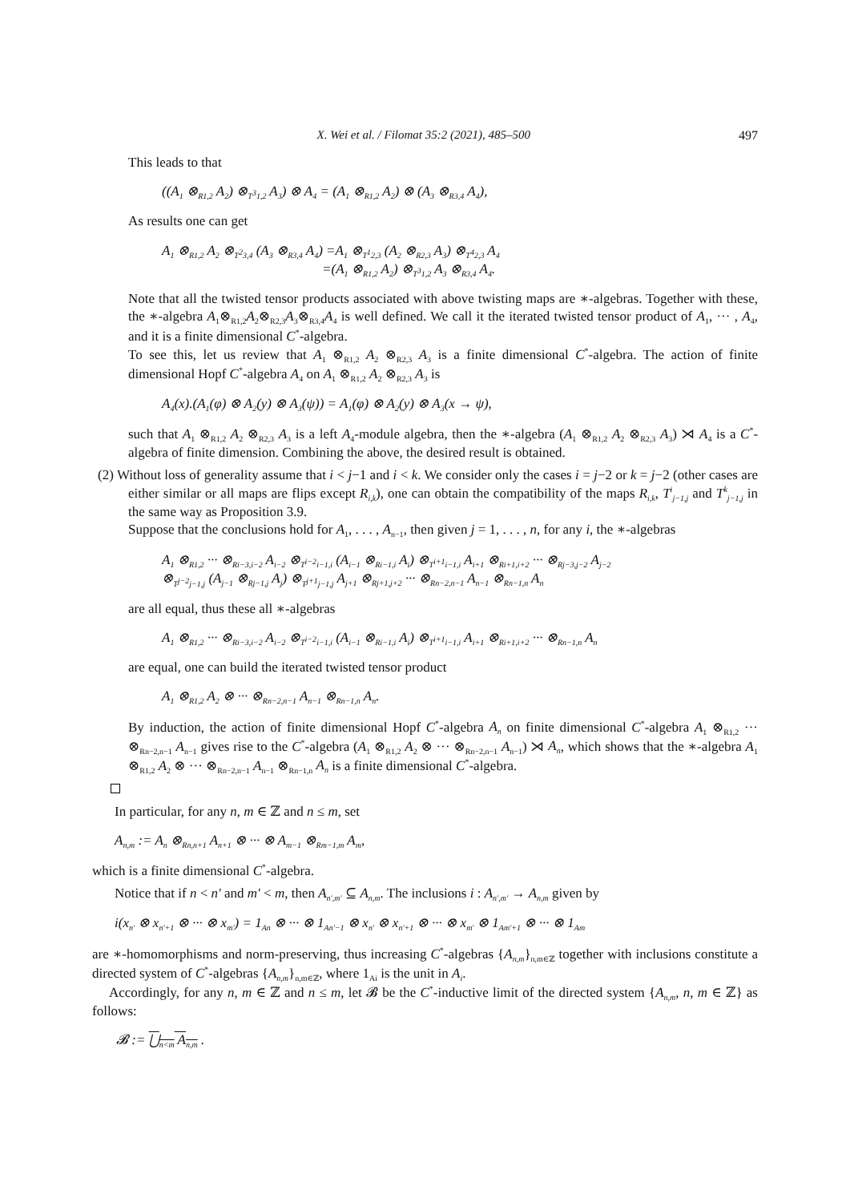X. Wei et al. / Filomat 35:2 (2021), 485–500 497
This leads to that
((A<sub>1</sub> ⊗<sub>R1,2</sub> A<sub>2</sub>) ⊗<sub>T<sup>3</sup>1,2</sub> A<sub>3</sub>) ⊗ A<sub>4</sub> = (A<sub>1</sub> ⊗<sub>R1,2</sub> A<sub>2</sub>) ⊗ (A<sub>3</sub> ⊗<sub>R3,4</sub> A<sub>4</sub>),
As results one can get
A<sub>1</sub> ⊗<sub>R1,2</sub> A<sub>2</sub> ⊗<sub>T<sup>2</sup>3,4</sub> (A<sub>3</sub> ⊗<sub>R3,4</sub> A<sub>4</sub>) =A<sub>1</sub> ⊗<sub>T<sup>1</sup>2,3</sub> (A<sub>2</sub> ⊗<sub>R2,3</sub> A<sub>3</sub>) ⊗<sub>T<sup>4</sup>2,3</sub> A<sub>4</sub>
=(A<sub>1</sub> ⊗<sub>R1,2</sub> A<sub>2</sub>) ⊗<sub>T<sup>3</sup>1,2</sub> A<sub>3</sub> ⊗<sub>R3,4</sub> A<sub>4</sub>.
Note that all the twisted tensor products associated with above twisting maps are ∗-algebras. Together with these, the ∗-algebra A<sub>1</sub>⊗<sub>R1,2</sub>A<sub>2</sub>⊗<sub>R2,3</sub>A<sub>3</sub>⊗<sub>R3,4</sub>A<sub>4</sub> is well defined. We call it the iterated twisted tensor product of A<sub>1</sub>, ··· , A<sub>4</sub>, and it is a finite dimensional C<sup>*</sup>-algebra.
To see this, let us review that A<sub>1</sub> ⊗<sub>R1,2</sub> A<sub>2</sub> ⊗<sub>R2,3</sub> A<sub>3</sub> is a finite dimensional C<sup>*</sup>-algebra. The action of finite dimensional Hopf C<sup>*</sup>-algebra A<sub>4</sub> on A<sub>1</sub> ⊗<sub>R1,2</sub> A<sub>2</sub> ⊗<sub>R2,3</sub> A<sub>3</sub> is
A<sub>4</sub>(x).(A<sub>1</sub>(φ) ⊗ A<sub>2</sub>(y) ⊗ A<sub>3</sub>(ψ)) = A<sub>1</sub>(φ) ⊗ A<sub>2</sub>(y) ⊗ A<sub>3</sub>(x → ψ),
such that A<sub>1</sub> ⊗<sub>R1,2</sub> A<sub>2</sub> ⊗<sub>R2,3</sub> A<sub>3</sub> is a left A<sub>4</sub>-module algebra, then the ∗-algebra (A<sub>1</sub> ⊗<sub>R1,2</sub> A<sub>2</sub> ⊗<sub>R2,3</sub> A<sub>3</sub>) ⋊ A<sub>4</sub> is a C<sup>*</sup>-algebra of finite dimension. Combining the above, the desired result is obtained.
(2) Without loss of generality assume that i < j−1 and i < k. We consider only the cases i = j−2 or k = j−2 (other cases are either similar or all maps are flips except R<sub>i,k</sub>), one can obtain the compatibility of the maps R<sub>i,k</sub>, T<sup>i</sup><sub>j−1,j</sub> and T<sup>k</sup><sub>j−1,j</sub> in the same way as Proposition 3.9.
Suppose that the conclusions hold for A<sub>1</sub>, . . . , A<sub>n−1</sub>, then given j = 1, . . . , n, for any i, the ∗-algebras
A<sub>1</sub> ⊗<sub>R1,2</sub> ··· ⊗<sub>Ri−3,i−2</sub> A<sub>i−2</sub> ⊗<sub>T<sup>i−2</sup>i−1,i</sub> (A<sub>i−1</sub> ⊗<sub>Ri−1,i</sub> A<sub>i</sub>) ⊗<sub>T<sup>i+1</sup>i−1,i</sub> A<sub>i+1</sub> ⊗<sub>Ri+1,i+2</sub> ··· ⊗<sub>Rj−3,j−2</sub> A<sub>j−2</sub>
⊗<sub>T<sup>j−2</sup>j−1,j</sub> (A<sub>j−1</sub> ⊗<sub>Rj−1,j</sub> A<sub>j</sub>) ⊗<sub>T<sup>j+1</sup>j−1,j</sub> A<sub>j+1</sub> ⊗<sub>Rj+1,j+2</sub> ··· ⊗<sub>Rn−2,n−1</sub> A<sub>n−1</sub> ⊗<sub>Rn−1,n</sub> A<sub>n</sub>
are all equal, thus these all ∗-algebras
A<sub>1</sub> ⊗<sub>R1,2</sub> ··· ⊗<sub>Ri−3,i−2</sub> A<sub>i−2</sub> ⊗<sub>T<sup>i−2</sup>i−1,i</sub> (A<sub>i−1</sub> ⊗<sub>Ri−1,i</sub> A<sub>i</sub>) ⊗<sub>T<sup>i+1</sup>i−1,i</sub> A<sub>i+1</sub> ⊗<sub>Ri+1,i+2</sub> ··· ⊗<sub>Rn−1,n</sub> A<sub>n</sub>
are equal, one can build the iterated twisted tensor product
A<sub>1</sub> ⊗<sub>R1,2</sub> A<sub>2</sub> ⊗ ··· ⊗<sub>Rn−2,n−1</sub> A<sub>n−1</sub> ⊗<sub>Rn−1,n</sub> A<sub>n</sub>.
By induction, the action of finite dimensional Hopf C<sup>*</sup>-algebra A<sub>n</sub> on finite dimensional C<sup>*</sup>-algebra A<sub>1</sub> ⊗<sub>R1,2</sub> ··· ⊗<sub>Rn−2,n−1</sub> A<sub>n−1</sub> gives rise to the C<sup>*</sup>-algebra (A<sub>1</sub> ⊗<sub>R1,2</sub> A<sub>2</sub> ⊗ ··· ⊗<sub>Rn−2,n−1</sub> A<sub>n−1</sub>) ⋊ A<sub>n</sub>, which shows that the ∗-algebra A<sub>1</sub> ⊗<sub>R1,2</sub> A<sub>2</sub> ⊗ ··· ⊗<sub>Rn−2,n−1</sub> A<sub>n−1</sub> ⊗<sub>Rn−1,n</sub> A<sub>n</sub> is a finite dimensional C<sup>*</sup>-algebra.
In particular, for any n, m ∈ ℤ and n ≤ m, set
A<sub>n,m</sub> := A<sub>n</sub> ⊗<sub>Rn,n+1</sub> A<sub>n+1</sub> ⊗ ··· ⊗ A<sub>m−1</sub> ⊗<sub>Rm−1,m</sub> A<sub>m</sub>,
which is a finite dimensional C<sup>*</sup>-algebra.
Notice that if n < n′ and m′ < m, then A<sub>n′,m′</sub> ⊆ A<sub>n,m</sub>. The inclusions i : A<sub>n′,m′</sub> → A<sub>n,m</sub> given by
i(x<sub>n′</sub> ⊗ x<sub>n′+1</sub> ⊗ ··· ⊗ x<sub>m′</sub>) = 1<sub>An</sub> ⊗ ··· ⊗ 1<sub>An′−1</sub> ⊗ x<sub>n′</sub> ⊗ x<sub>n′+1</sub> ⊗ ··· ⊗ x<sub>m′</sub> ⊗ 1<sub>Am′+1</sub> ⊗ ··· ⊗ 1<sub>Am</sub>
are ∗-homomorphisms and norm-preserving, thus increasing C<sup>*</sup>-algebras {A<sub>n,m</sub>}<sub>n,m∈ℤ</sub> together with inclusions constitute a directed system of C<sup>*</sup>-algebras {A<sub>n,m</sub>}<sub>n,m∈ℤ</sub>, where 1<sub>Ai</sub> is the unit in A<sub>i</sub>.
Accordingly, for any n, m ∈ ℤ and n ≤ m, let 𝓑 be the C<sup>*</sup>-inductive limit of the directed system {A<sub>n,m</sub>, n, m ∈ ℤ} as follows:
𝓑 := ⋃<sub>n<m</sub> A<sub>n,m</sub> .